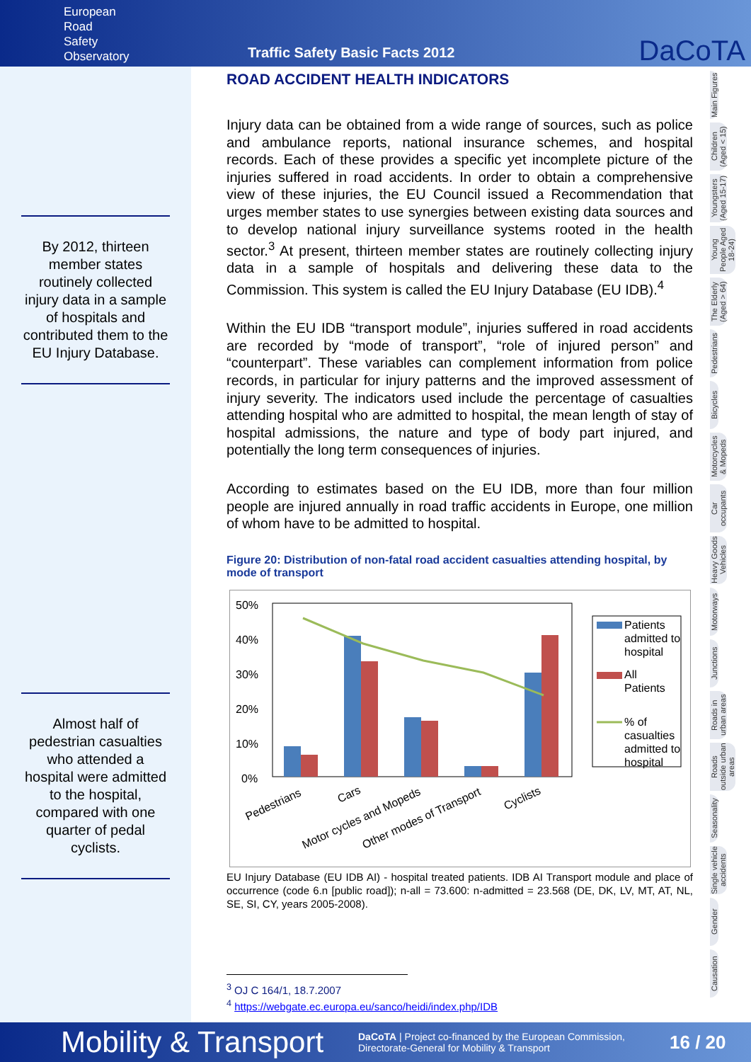European
Road
Safety
Observatory
Traffic Safety Basic Facts 2012
DaCoTA
By 2012, thirteen member states routinely collected injury data in a sample of hospitals and contributed them to the EU Injury Database.
Almost half of pedestrian casualties who attended a hospital were admitted to the hospital, compared with one quarter of pedal cyclists.
ROAD ACCIDENT HEALTH INDICATORS
Injury data can be obtained from a wide range of sources, such as police and ambulance reports, national insurance schemes, and hospital records. Each of these provides a specific yet incomplete picture of the injuries suffered in road accidents. In order to obtain a comprehensive view of these injuries, the EU Council issued a Recommendation that urges member states to use synergies between existing data sources and to develop national injury surveillance systems rooted in the health sector.<sup>3</sup> At present, thirteen member states are routinely collecting injury data in a sample of hospitals and delivering these data to the Commission. This system is called the EU Injury Database (EU IDB).<sup>4</sup>
Within the EU IDB “transport module”, injuries suffered in road accidents are recorded by “mode of transport”, “role of injured person” and “counterpart”. These variables can complement information from police records, in particular for injury patterns and the improved assessment of injury severity. The indicators used include the percentage of casualties attending hospital who are admitted to hospital, the mean length of stay of hospital admissions, the nature and type of body part injured, and potentially the long term consequences of injuries.
According to estimates based on the EU IDB, more than four million people are injured annually in road traffic accidents in Europe, one million of whom have to be admitted to hospital.
Figure 20: Distribution of non-fatal road accident casualties attending hospital, by mode of transport
50%
40%
30%
20%
10%
0%
Pedestrians
Cars
Motor cycles and Mopeds
Other modes of Transport
Cyclists
Patients admitted to hospital
All Patients
% of casualties admitted to hospital
EU Injury Database (EU IDB AI) - hospital treated patients. IDB AI Transport module and place of occurrence (code 6.n [public road]); n-all = 73.600: n-admitted = 23.568 (DE, DK, LV, MT, AT, NL, SE, SI, CY, years 2005-2008).
<sup>3</sup> OJ C 164/1, 18.7.2007
<sup>4</sup> https://webgate.ec.europa.eu/sanco/heidi/index.php/IDB
Main Figures
Children (Aged < 15)
Youngsters (Aged 15-17)
Young People Aged 18-24)
The Elderly (Aged > 64)
Pedestrians
Bicycles
Motorcycles & Mopeds
Car occupants
Heavy Goods Vehicles
Motorways
Junctions
Roads in urban areas
Roads outside urban areas
Seasonality
Single vehicle accidents
Gender
Causation
Mobility & Transport DaCoTA | Project co-financed by the European Commission,
Directorate-General for Mobility & Transport 16 / 20